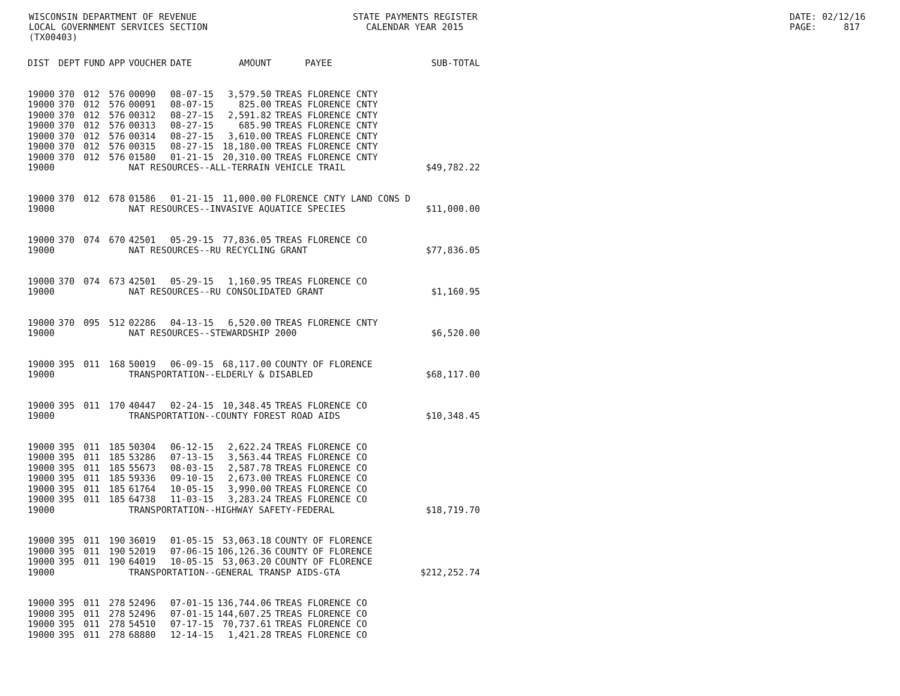WISCONSIN DEPARTMENT OF REVENUE STATE PAYMENTS REGISTER DATE: 02/12/16
LOCAL GOVERNMENT SERVICES SECTION CALENDAR YEAR 2015 PAGE: 817
(TX00403)
| DIST | DEPT | FUND | APP | VOUCHER | DATE | AMOUNT | PAYEE | SUB-TOTAL |
| --- | --- | --- | --- | --- | --- | --- | --- | --- |
| 19000 | 370 | 012 | 576 | 00090 | 08-07-15 | 3,579.50 | TREAS FLORENCE CNTY | |
| 19000 | 370 | 012 | 576 | 00091 | 08-07-15 | 825.00 | TREAS FLORENCE CNTY | |
| 19000 | 370 | 012 | 576 | 00312 | 08-27-15 | 2,591.82 | TREAS FLORENCE CNTY | |
| 19000 | 370 | 012 | 576 | 00313 | 08-27-15 | 685.90 | TREAS FLORENCE CNTY | |
| 19000 | 370 | 012 | 576 | 00314 | 08-27-15 | 3,610.00 | TREAS FLORENCE CNTY | |
| 19000 | 370 | 012 | 576 | 00315 | 08-27-15 | 18,180.00 | TREAS FLORENCE CNTY | |
| 19000 | 370 | 012 | 576 | 01580 | 01-21-15 | 20,310.00 | TREAS FLORENCE CNTY | |
| 19000 | | | | NAT RESOURCES--ALL-TERRAIN VEHICLE TRAIL | | | | $49,782.22 |
| 19000 | 370 | 012 | 678 | 01586 | 01-21-15 | 11,000.00 | FLORENCE CNTY LAND CONS D | |
| 19000 | | | | NAT RESOURCES--INVASIVE AQUATICE SPECIES | | | | $11,000.00 |
| 19000 | 370 | 074 | 670 | 42501 | 05-29-15 | 77,836.05 | TREAS FLORENCE CO | |
| 19000 | | | | NAT RESOURCES--RU RECYCLING GRANT | | | | $77,836.05 |
| 19000 | 370 | 074 | 673 | 42501 | 05-29-15 | 1,160.95 | TREAS FLORENCE CO | |
| 19000 | | | | NAT RESOURCES--RU CONSOLIDATED GRANT | | | | $1,160.95 |
| 19000 | 370 | 095 | 512 | 02286 | 04-13-15 | 6,520.00 | TREAS FLORENCE CNTY | |
| 19000 | | | | NAT RESOURCES--STEWARDSHIP 2000 | | | | $6,520.00 |
| 19000 | 395 | 011 | 168 | 50019 | 06-09-15 | 68,117.00 | COUNTY OF FLORENCE | |
| 19000 | | | | TRANSPORTATION--ELDERLY & DISABLED | | | | $68,117.00 |
| 19000 | 395 | 011 | 170 | 40447 | 02-24-15 | 10,348.45 | TREAS FLORENCE CO | |
| 19000 | | | | TRANSPORTATION--COUNTY FOREST ROAD AIDS | | | | $10,348.45 |
| 19000 | 395 | 011 | 185 | 50304 | 06-12-15 | 2,622.24 | TREAS FLORENCE CO | |
| 19000 | 395 | 011 | 185 | 53286 | 07-13-15 | 3,563.44 | TREAS FLORENCE CO | |
| 19000 | 395 | 011 | 185 | 55673 | 08-03-15 | 2,587.78 | TREAS FLORENCE CO | |
| 19000 | 395 | 011 | 185 | 59336 | 09-10-15 | 2,673.00 | TREAS FLORENCE CO | |
| 19000 | 395 | 011 | 185 | 61764 | 10-05-15 | 3,990.00 | TREAS FLORENCE CO | |
| 19000 | 395 | 011 | 185 | 64738 | 11-03-15 | 3,283.24 | TREAS FLORENCE CO | |
| 19000 | | | | TRANSPORTATION--HIGHWAY SAFETY-FEDERAL | | | | $18,719.70 |
| 19000 | 395 | 011 | 190 | 36019 | 01-05-15 | 53,063.18 | COUNTY OF FLORENCE | |
| 19000 | 395 | 011 | 190 | 52019 | 07-06-15 | 106,126.36 | COUNTY OF FLORENCE | |
| 19000 | 395 | 011 | 190 | 64019 | 10-05-15 | 53,063.20 | COUNTY OF FLORENCE | |
| 19000 | | | | TRANSPORTATION--GENERAL TRANSP AIDS-GTA | | | | $212,252.74 |
| 19000 | 395 | 011 | 278 | 52496 | 07-01-15 | 136,744.06 | TREAS FLORENCE CO | |
| 19000 | 395 | 011 | 278 | 52496 | 07-01-15 | 144,607.25 | TREAS FLORENCE CO | |
| 19000 | 395 | 011 | 278 | 54510 | 07-17-15 | 70,737.61 | TREAS FLORENCE CO | |
| 19000 | 395 | 011 | 278 | 68880 | 12-14-15 | 1,421.28 | TREAS FLORENCE CO | |